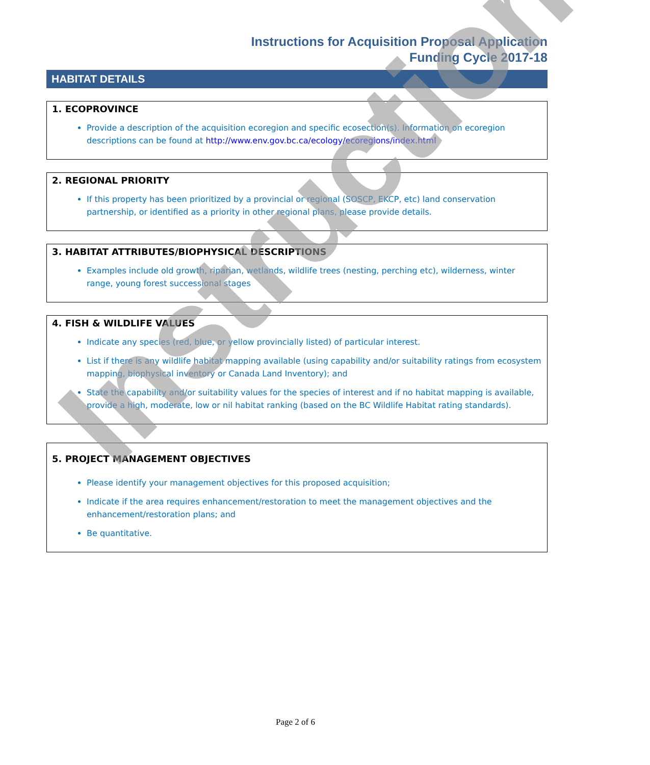Instructions for Acquisition Proposal Application
Funding Cycle 2017-18
HABITAT DETAILS
1. ECOPROVINCE
Provide a description of the acquisition ecoregion and specific ecosection(s). Information on ecoregion descriptions can be found at http://www.env.gov.bc.ca/ecology/ecoregions/index.html
2. REGIONAL PRIORITY
If this property has been prioritized by a provincial or regional (SOSCP, EKCP, etc) land conservation partnership, or identified as a priority in other regional plans, please provide details.
3. HABITAT ATTRIBUTES/BIOPHYSICAL DESCRIPTIONS
Examples include old growth, riparian, wetlands, wildlife trees (nesting, perching etc), wilderness, winter range, young forest successional stages
4. FISH & WILDLIFE VALUES
Indicate any species (red, blue, or yellow provincially listed) of particular interest.
List if there is any wildlife habitat mapping available (using capability and/or suitability ratings from ecosystem mapping, biophysical inventory or Canada Land Inventory); and
State the capability and/or suitability values for the species of interest and if no habitat mapping is available, provide a high, moderate, low or nil habitat ranking (based on the BC Wildlife Habitat rating standards).
5. PROJECT MANAGEMENT OBJECTIVES
Please identify your management objectives for this proposed acquisition;
Indicate if the area requires enhancement/restoration to meet the management objectives and the enhancement/restoration plans; and
Be quantitative.
Page 2 of 6
Instructions